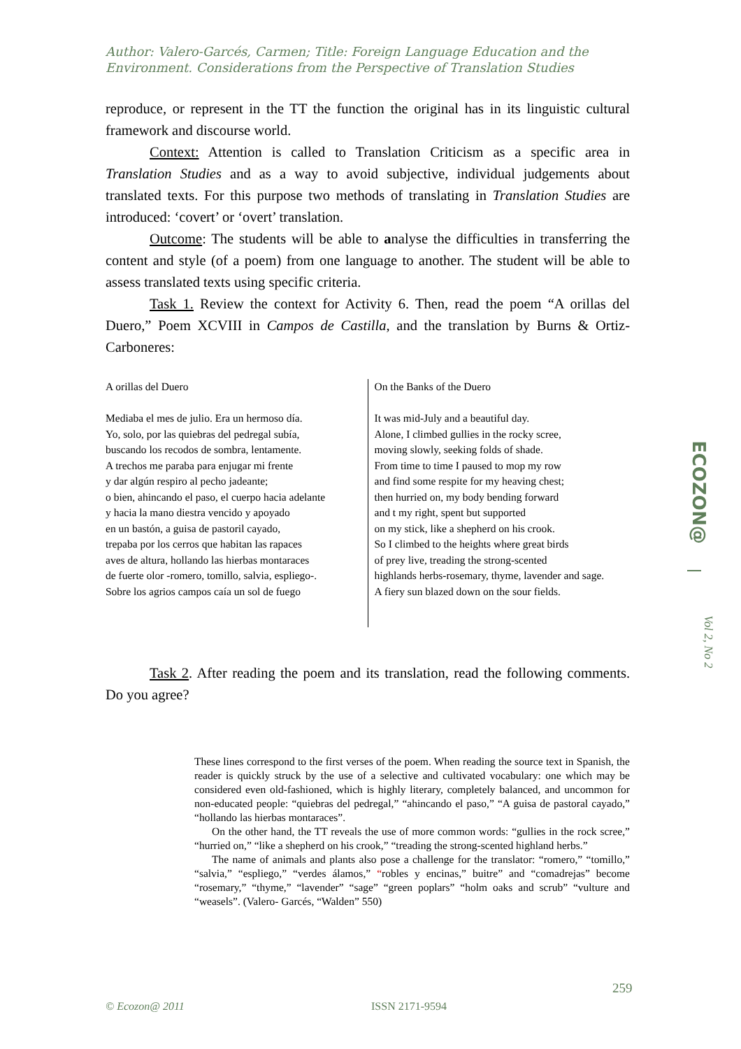Author: Valero-Garcés, Carmen; Title: Foreign Language Education and the Environment. Considerations from the Perspective of Translation Studies
reproduce, or represent in the TT the function the original has in its linguistic cultural framework and discourse world.
Context: Attention is called to Translation Criticism as a specific area in Translation Studies and as a way to avoid subjective, individual judgements about translated texts. For this purpose two methods of translating in Translation Studies are introduced: ‘covert’ or ‘overt’ translation.
Outcome: The students will be able to analyse the difficulties in transferring the content and style (of a poem) from one language to another. The student will be able to assess translated texts using specific criteria.
Task 1. Review the context for Activity 6. Then, read the poem “A orillas del Duero,” Poem XCVIII in Campos de Castilla, and the translation by Burns & Ortiz-Carboneres:
| A orillas del Duero Mediaba el mes de julio. Era un hermoso día. Yo, solo, por las quiebras del pedregal subía, buscando los recodos de sombra, lentamente. A trechos me paraba para enjugar mi frente y dar algún respiro al pecho jadeante; o bien, ahincando el paso, el cuerpo hacia adelante y hacia la mano diestra vencido y apoyado en un bastón, a guisa de pastoril cayado, trepaba por los cerros que habitan las rapaces aves de altura, hollando las hierbas montaraces de fuerte olor -romero, tomillo, salvia, espliego-. Sobre los agrios campos caía un sol de fuego | On the Banks of the Duero It was mid-July and a beautiful day. Alone, I climbed gullies in the rocky scree, moving slowly, seeking folds of shade. From time to time I paused to mop my row and find some respite for my heaving chest; then hurried on, my body bending forward and t my right, spent but supported on my stick, like a shepherd on his crook. So I climbed to the heights where great birds of prey live, treading the strong-scented highlands herbs-rosemary, thyme, lavender and sage. A fiery sun blazed down on the sour fields. |
Task 2. After reading the poem and its translation, read the following comments. Do you agree?
These lines correspond to the first verses of the poem. When reading the source text in Spanish, the reader is quickly struck by the use of a selective and cultivated vocabulary: one which may be considered even old-fashioned, which is highly literary, completely balanced, and uncommon for non-educated people: “quiebras del pedregal,” “ahincando el paso,” “A guisa de pastoral cayado,” “hollando las hierbas montaraces”.
On the other hand, the TT reveals the use of more common words: “gullies in the rock scree,” “hurried on,” “like a shepherd on his crook,” “treading the strong-scented highland herbs.”
The name of animals and plants also pose a challenge for the translator: “romero,” “tomillo,” “salvia,” “espliego,” “verdes álamos,” “robles y encinas,” buitre” and “comadrejas” become “rosemary,” “thyme,” “lavender” “sage” “green poplars” “holm oaks and scrub” “vulture and “weasels”. (Valero- Garcés, “Walden” 550)
ECOZON@
Vol 2, No 2
259
© Ecozon@ 2011 ISSN 2171-9594